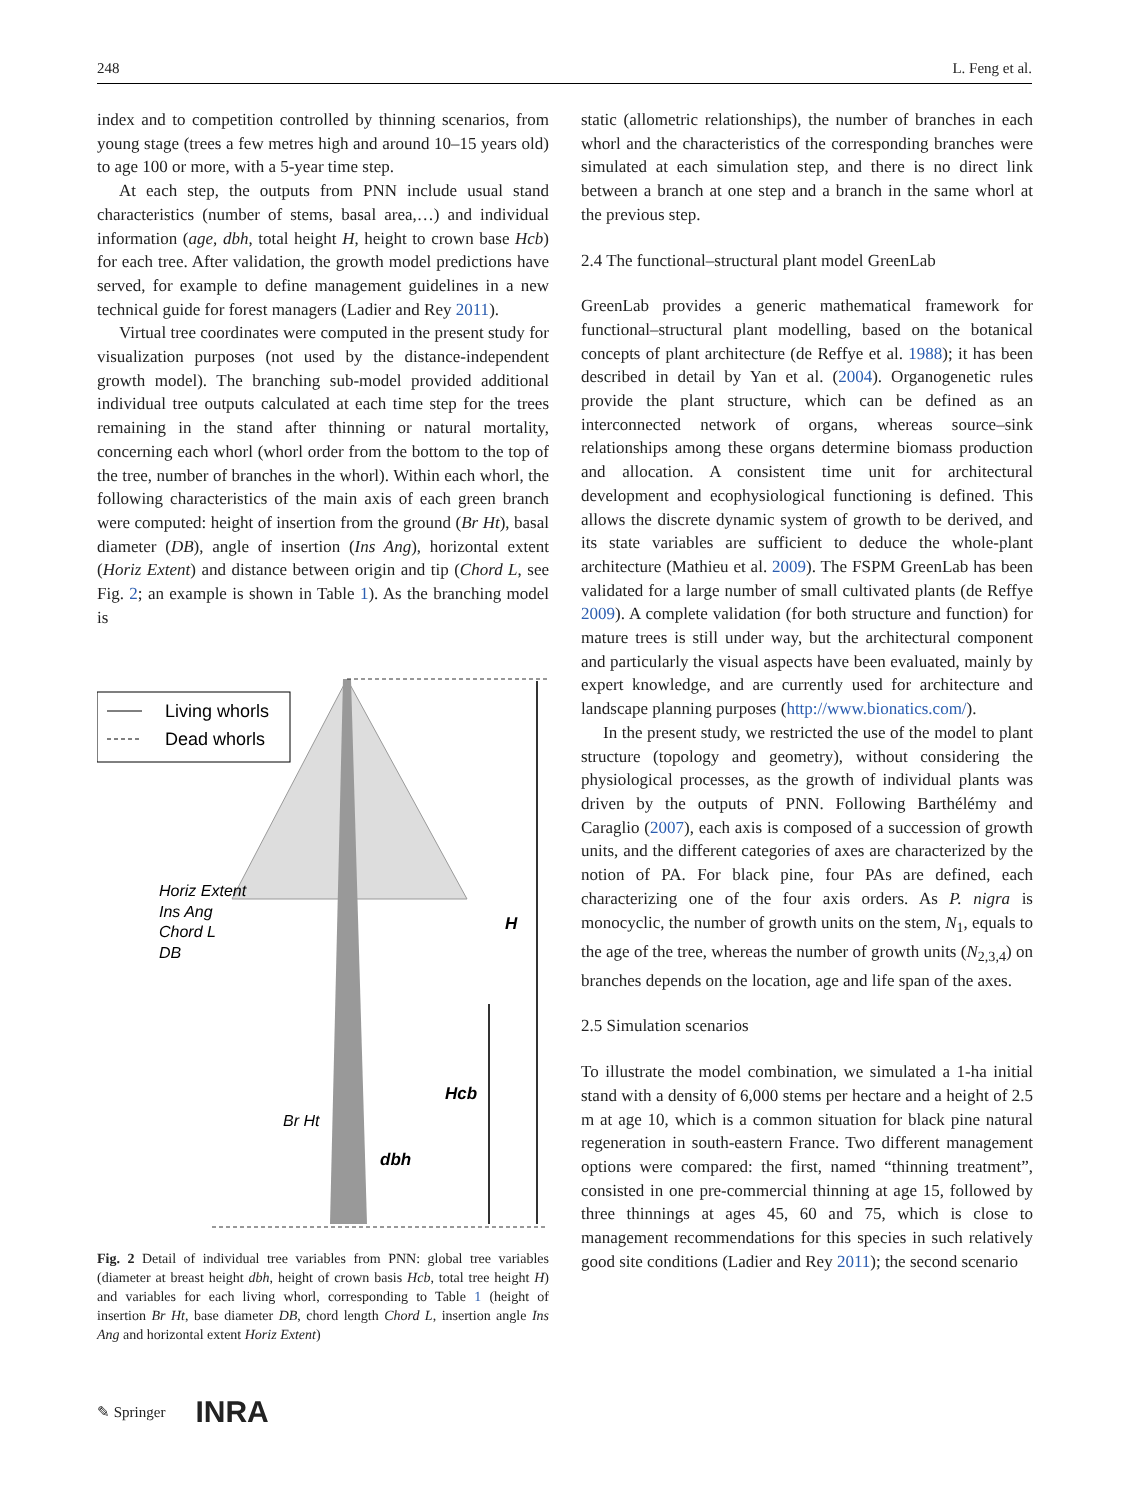248 L. Feng et al.
index and to competition controlled by thinning scenarios, from young stage (trees a few metres high and around 10–15 years old) to age 100 or more, with a 5-year time step.
At each step, the outputs from PNN include usual stand characteristics (number of stems, basal area,…) and individual information (age, dbh, total height H, height to crown base Hcb) for each tree. After validation, the growth model predictions have served, for example to define management guidelines in a new technical guide for forest managers (Ladier and Rey 2011).
Virtual tree coordinates were computed in the present study for visualization purposes (not used by the distance-independent growth model). The branching sub-model provided additional individual tree outputs calculated at each time step for the trees remaining in the stand after thinning or natural mortality, concerning each whorl (whorl order from the bottom to the top of the tree, number of branches in the whorl). Within each whorl, the following characteristics of the main axis of each green branch were computed: height of insertion from the ground (Br Ht), basal diameter (DB), angle of insertion (Ins Ang), horizontal extent (Horiz Extent) and distance between origin and tip (Chord L, see Fig. 2; an example is shown in Table 1). As the branching model is
Living whorls
Dead whorls
Horiz Extent
Ins Ang
Chord L
DB
H
Hcb
Br Ht
dbh
Fig. 2 Detail of individual tree variables from PNN: global tree variables (diameter at breast height dbh, height of crown basis Hcb, total tree height H) and variables for each living whorl, corresponding to Table 1 (height of insertion Br Ht, base diameter DB, chord length Chord L, insertion angle Ins Ang and horizontal extent Horiz Extent)
static (allometric relationships), the number of branches in each whorl and the characteristics of the corresponding branches were simulated at each simulation step, and there is no direct link between a branch at one step and a branch in the same whorl at the previous step.
2.4 The functional–structural plant model GreenLab
GreenLab provides a generic mathematical framework for functional–structural plant modelling, based on the botanical concepts of plant architecture (de Reffye et al. 1988); it has been described in detail by Yan et al. (2004). Organogenetic rules provide the plant structure, which can be defined as an interconnected network of organs, whereas source–sink relationships among these organs determine biomass production and allocation. A consistent time unit for architectural development and ecophysiological functioning is defined. This allows the discrete dynamic system of growth to be derived, and its state variables are sufficient to deduce the whole-plant architecture (Mathieu et al. 2009). The FSPM GreenLab has been validated for a large number of small cultivated plants (de Reffye 2009). A complete validation (for both structure and function) for mature trees is still under way, but the architectural component and particularly the visual aspects have been evaluated, mainly by expert knowledge, and are currently used for architecture and landscape planning purposes (http://www.bionatics.com/).
In the present study, we restricted the use of the model to plant structure (topology and geometry), without considering the physiological processes, as the growth of individual plants was driven by the outputs of PNN. Following Barthélémy and Caraglio (2007), each axis is composed of a succession of growth units, and the different categories of axes are characterized by the notion of PA. For black pine, four PAs are defined, each characterizing one of the four axis orders. As P. nigra is monocyclic, the number of growth units on the stem, N<sub>1</sub>, equals to the age of the tree, whereas the number of growth units (N<sub>2,3,4</sub>) on branches depends on the location, age and life span of the axes.
2.5 Simulation scenarios
To illustrate the model combination, we simulated a 1-ha initial stand with a density of 6,000 stems per hectare and a height of 2.5 m at age 10, which is a common situation for black pine natural regeneration in south-eastern France. Two different management options were compared: the first, named “thinning treatment”, consisted in one pre-commercial thinning at age 15, followed by three thinnings at ages 45, 60 and 75, which is close to management recommendations for this species in such relatively good site conditions (Ladier and Rey 2011); the second scenario
✎ Springer INRA